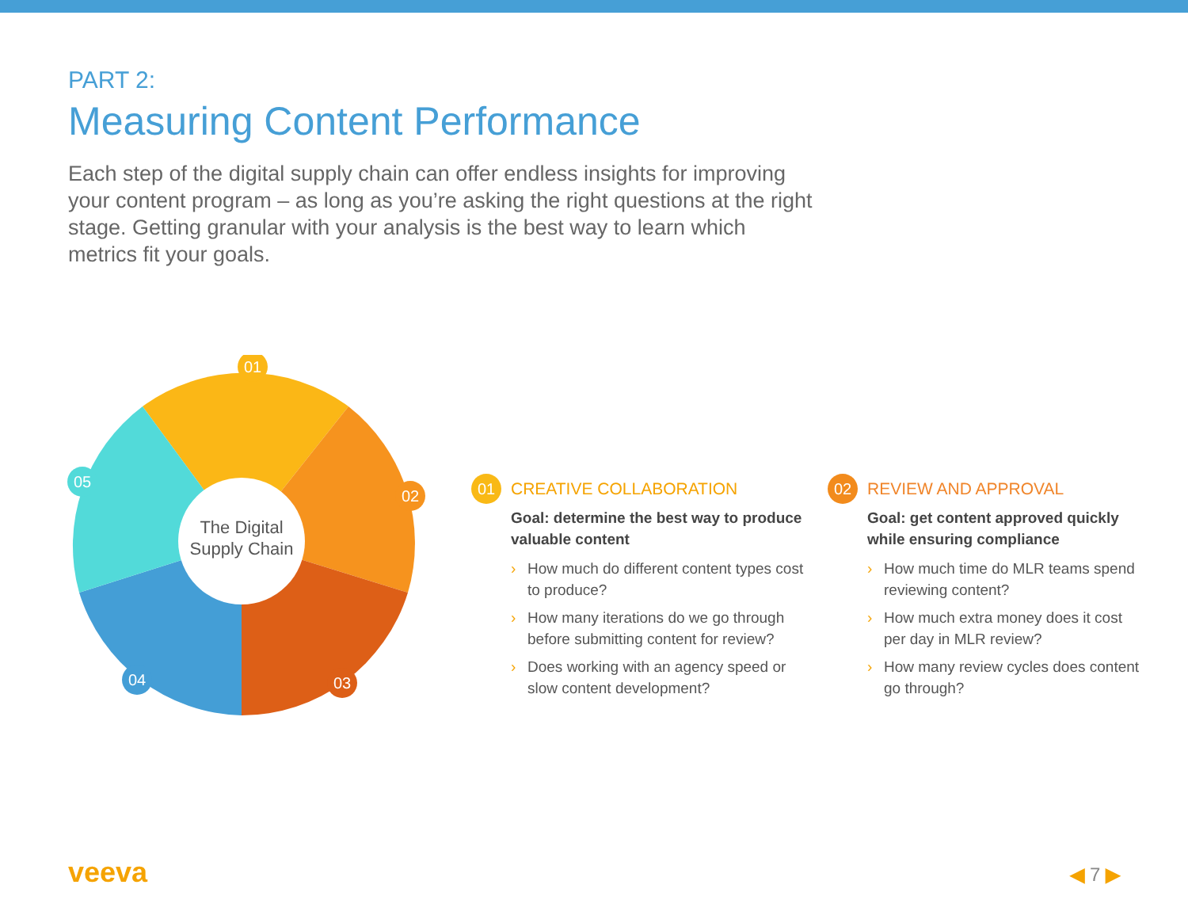PART 2:
Measuring Content Performance
Each step of the digital supply chain can offer endless insights for improving your content program – as long as you’re asking the right questions at the right stage. Getting granular with your analysis is the best way to learn which metrics fit your goals.
The Digital
Supply Chain
01
02
03
04
05
01
CREATIVE COLLABORATION
Goal: determine the best way to produce valuable content
› How much do different content types cost to produce?
› How many iterations do we go through before submitting content for review?
› Does working with an agency speed or slow content development?
02
REVIEW AND APPROVAL
Goal: get content approved quickly while ensuring compliance
› How much time do MLR teams spend reviewing content?
› How much extra money does it cost per day in MLR review?
› How many review cycles does content go through?
veeva ◀ 7 ▶